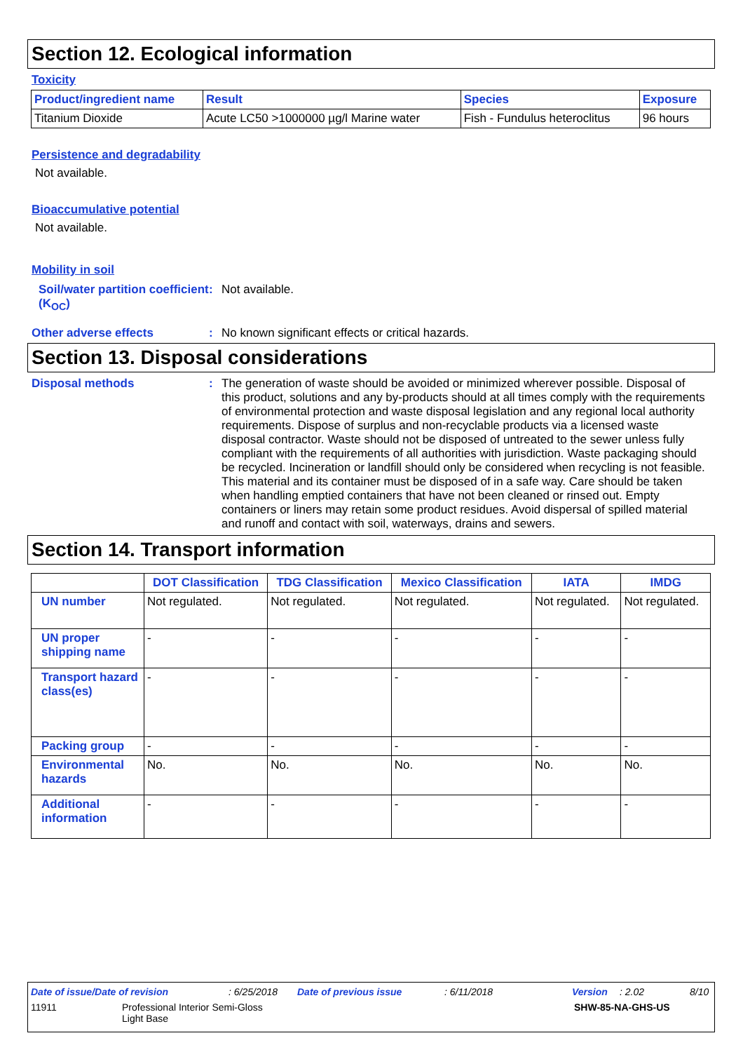Section 12. Ecological information
Toxicity
| Product/ingredient name | Result | Species | Exposure |
| --- | --- | --- | --- |
| Titanium Dioxide | Acute LC50 >1000000 µg/l Marine water | Fish - Fundulus heteroclitus | 96 hours |
Persistence and degradability
Not available.
Bioaccumulative potential
Not available.
Mobility in soil
Soil/water partition coefficient (K<sub>OC</sub>)
: Not available.
Other adverse effects : No known significant effects or critical hazards.
Section 13. Disposal considerations
Disposal methods :
The generation of waste should be avoided or minimized wherever possible. Disposal of this product, solutions and any by-products should at all times comply with the requirements of environmental protection and waste disposal legislation and any regional local authority requirements. Dispose of surplus and non-recyclable products via a licensed waste disposal contractor. Waste should not be disposed of untreated to the sewer unless fully compliant with the requirements of all authorities with jurisdiction. Waste packaging should be recycled. Incineration or landfill should only be considered when recycling is not feasible. This material and its container must be disposed of in a safe way. Care should be taken when handling emptied containers that have not been cleaned or rinsed out. Empty containers or liners may retain some product residues. Avoid dispersal of spilled material and runoff and contact with soil, waterways, drains and sewers.
Section 14. Transport information
| | DOT Classification | TDG Classification | Mexico Classification | IATA | IMDG |
| --- | --- | --- | --- | --- | --- |
| UN number | Not regulated. | Not regulated. | Not regulated. | Not regulated. | Not regulated. |
| UN proper shipping name | - | - | - | - | - |
| Transport hazard class(es) | - | - | - | - | - |
| Packing group | - | - | - | - | - |
| Environmental hazards | No. | No. | No. | No. | No. |
| Additional information | - | - | - | - | - |
Date of issue/Date of revision: 6/25/2018 Date of previous issue: 6/11/2018 Version: 2.02 8/10
11911 Professional Interior Semi-Gloss
Light Base SHW-85-NA-GHS-US